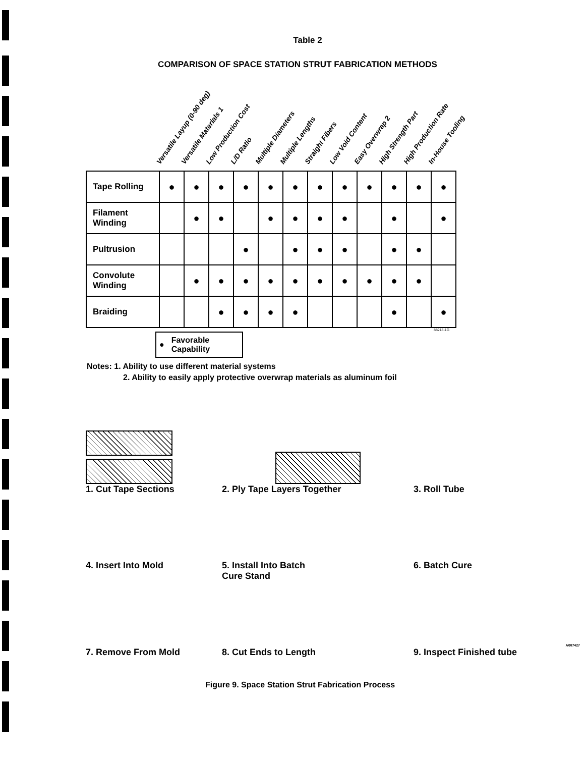Table 2
COMPARISON OF SPACE STATION STRUT FABRICATION METHODS
Versatile Layup (0-90 deg)
Versatile Materials 1
Low Production Cost
L/D Ratio
Multiple Diameters
Multiple Lengths
Straight Fibers
Low Void Content
Easy Overwrap 2
High Strength Part
High Production Rate
In-House Tooling
| Tape Rolling | ● | ● | ● | ● | ● | ● | ● | ● | ● | ● | ● | ● |
| Filament Winding | | ● | ● | | ● | ● | ● | ● | | ● | | ● |
| Pultrusion | | | | ● | | ● | ● | ● | | ● | ● | |
| Convolute Winding | | ● | ● | ● | ● | ● | ● | ● | ● | ● | ● | |
| Braiding | | | ● | ● | ● | ● | | | | ● | | ● |
88218-1G
● Favorable
Capability
Notes: 1. Ability to use different material systems
2. Ability to easily apply protective overwrap materials as aluminum foil
1. Cut Tape Sections
2. Ply Tape Layers Together
3. Roll Tube
4. Insert Into Mold
5. Install Into Batch
Cure Stand
6. Batch Cure
7. Remove From Mold
8. Cut Ends to Length
A007427
9. Inspect Finished tube
Figure 9. Space Station Strut Fabrication Process